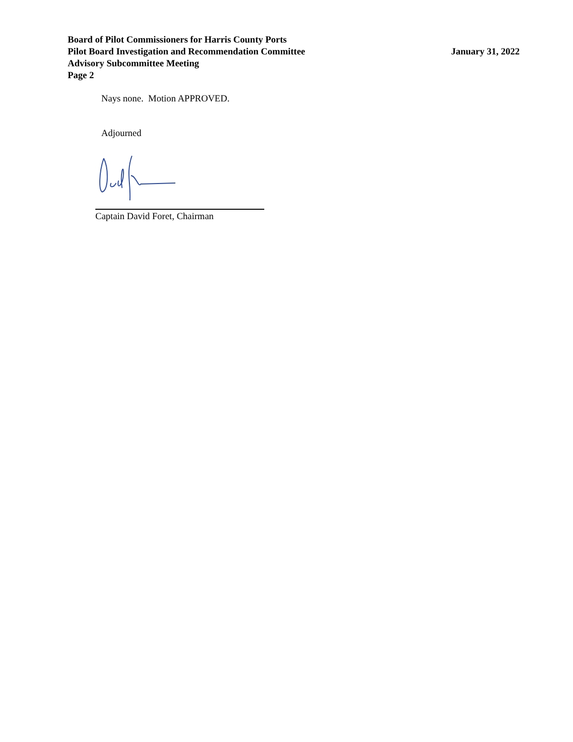Board of Pilot Commissioners for Harris County Ports
Pilot Board Investigation and Recommendation Committee
Advisory Subcommittee Meeting
Page 2
January 31, 2022
Nays none. Motion APPROVED.
Adjourned
Captain David Foret, Chairman